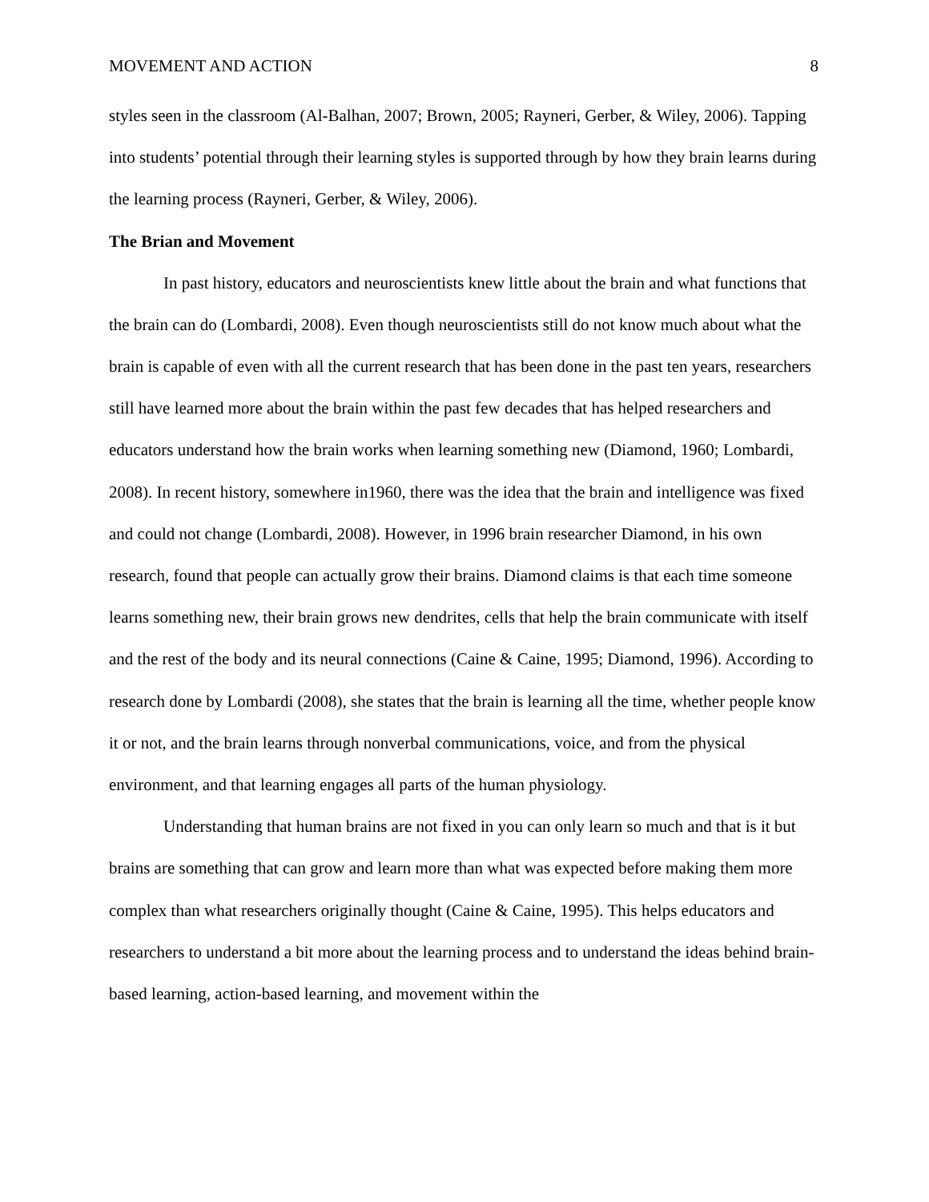MOVEMENT AND ACTION 8
styles seen in the classroom (Al-Balhan, 2007; Brown, 2005; Rayneri, Gerber, & Wiley, 2006). Tapping into students’ potential through their learning styles is supported through by how they brain learns during the learning process (Rayneri, Gerber, & Wiley, 2006).
The Brian and Movement
In past history, educators and neuroscientists knew little about the brain and what functions that the brain can do (Lombardi, 2008). Even though neuroscientists still do not know much about what the brain is capable of even with all the current research that has been done in the past ten years, researchers still have learned more about the brain within the past few decades that has helped researchers and educators understand how the brain works when learning something new (Diamond, 1960; Lombardi, 2008). In recent history, somewhere in1960, there was the idea that the brain and intelligence was fixed and could not change (Lombardi, 2008). However, in 1996 brain researcher Diamond, in his own research, found that people can actually grow their brains. Diamond claims is that each time someone learns something new, their brain grows new dendrites, cells that help the brain communicate with itself and the rest of the body and its neural connections (Caine & Caine, 1995; Diamond, 1996). According to research done by Lombardi (2008), she states that the brain is learning all the time, whether people know it or not, and the brain learns through nonverbal communications, voice, and from the physical environment, and that learning engages all parts of the human physiology.
Understanding that human brains are not fixed in you can only learn so much and that is it but brains are something that can grow and learn more than what was expected before making them more complex than what researchers originally thought (Caine & Caine, 1995). This helps educators and researchers to understand a bit more about the learning process and to understand the ideas behind brain-based learning, action-based learning, and movement within the